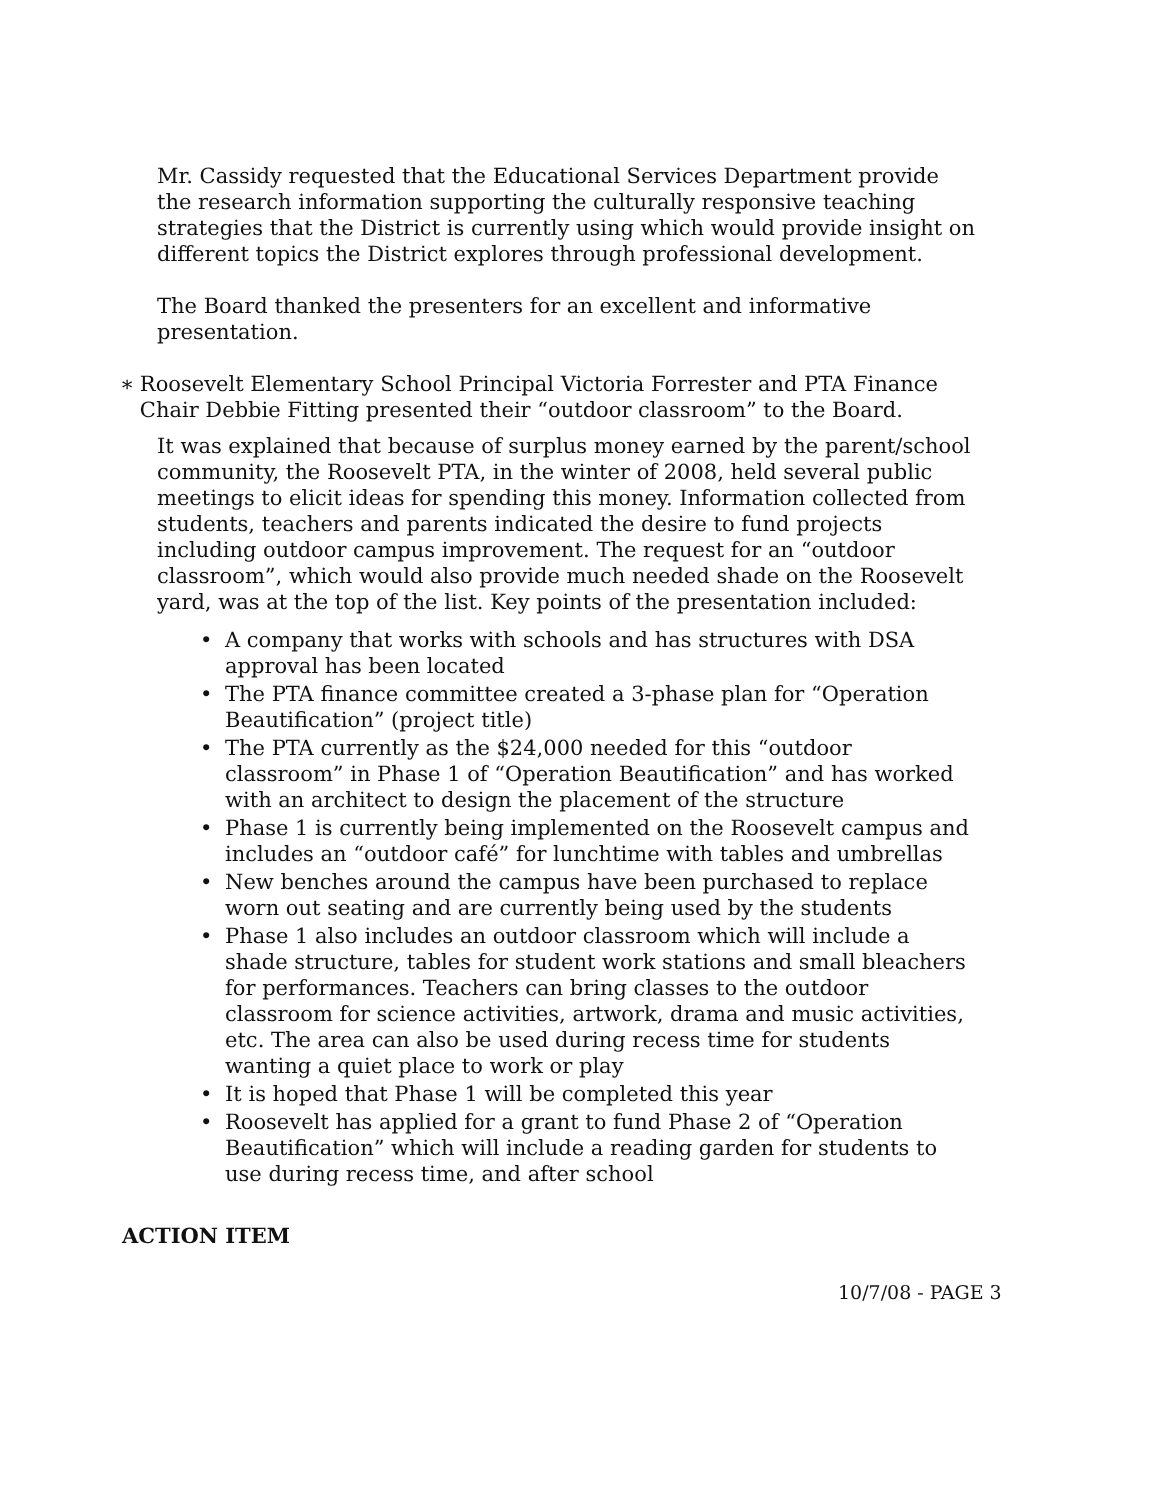Mr. Cassidy requested that the Educational Services Department provide the research information supporting the culturally responsive teaching strategies that the District is currently using which would provide insight on different topics the District explores through professional development.
The Board thanked the presenters for an excellent and informative presentation.
∗ Roosevelt Elementary School Principal Victoria Forrester and PTA Finance Chair Debbie Fitting presented their “outdoor classroom” to the Board.
It was explained that because of surplus money earned by the parent/school community, the Roosevelt PTA, in the winter of 2008, held several public meetings to elicit ideas for spending this money. Information collected from students, teachers and parents indicated the desire to fund projects including outdoor campus improvement. The request for an “outdoor classroom”, which would also provide much needed shade on the Roosevelt yard, was at the top of the list. Key points of the presentation included:
• A company that works with schools and has structures with DSA approval has been located
• The PTA finance committee created a 3-phase plan for “Operation Beautification” (project title)
• The PTA currently as the $24,000 needed for this “outdoor classroom” in Phase 1 of “Operation Beautification” and has worked with an architect to design the placement of the structure
• Phase 1 is currently being implemented on the Roosevelt campus and includes an “outdoor café” for lunchtime with tables and umbrellas
• New benches around the campus have been purchased to replace worn out seating and are currently being used by the students
• Phase 1 also includes an outdoor classroom which will include a shade structure, tables for student work stations and small bleachers for performances. Teachers can bring classes to the outdoor classroom for science activities, artwork, drama and music activities, etc. The area can also be used during recess time for students wanting a quiet place to work or play
• It is hoped that Phase 1 will be completed this year
• Roosevelt has applied for a grant to fund Phase 2 of “Operation Beautification” which will include a reading garden for students to use during recess time, and after school
ACTION ITEM
10/7/08 - PAGE 3